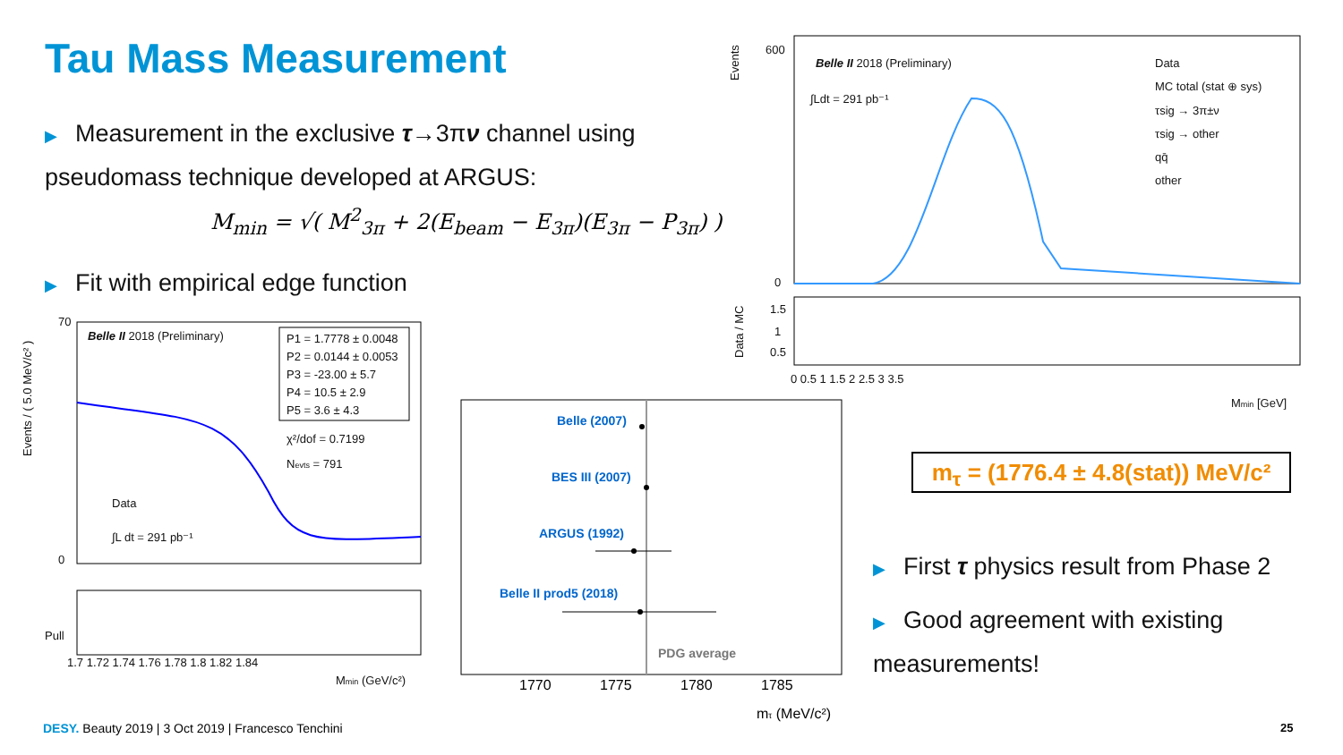Tau Mass Measurement
▶ Measurement in the exclusive τ→3πν channel using pseudomass technique developed at ARGUS:
M<sub>min</sub> = √( M<sup>2</sup><sub>3π</sub> + 2(E<sub>beam</sub> − E<sub>3π</sub>)(E<sub>3π</sub> − P<sub>3π</sub>) )
▶ Fit with empirical edge function
Belle II 2018 (Preliminary)
P1 = 1.7778 ± 0.0048
P2 = 0.0144 ± 0.0053
P3 = -23.00 ± 5.7
P4 = 10.5 ± 2.9
P5 = 3.6 ± 4.3
χ²/dof = 0.7199
Nevts = 791
Data
∫L dt = 291 pb⁻¹
70
0
Pull
1.7 1.72 1.74 1.76 1.78 1.8 1.82 1.84
Mmin (GeV/c²)
Events / ( 5.0 MeV/c² )
Belle (2007)
BES III (2007)
ARGUS (1992)
Belle II prod5 (2018)
PDG average
1770
1775
1780
1785
mτ (MeV/c²)
Belle II 2018 (Preliminary)
∫Ldt = 291 pb⁻¹
Data
MC total (stat ⊕ sys)
τsig → 3π±ν
τsig → other
qq̄
other
600
0
Events
Data / MC
1.5
1
0.5
0 0.5 1 1.5 2 2.5 3 3.5
Mmin [GeV]
m<sub>τ</sub> = (1776.4 ± 4.8(stat)) MeV/c²
▶ First τ physics result from Phase 2
▶ Good agreement with existing measurements!
DESY. Beauty 2019 | 3 Oct 2019 | Francesco Tenchini
25